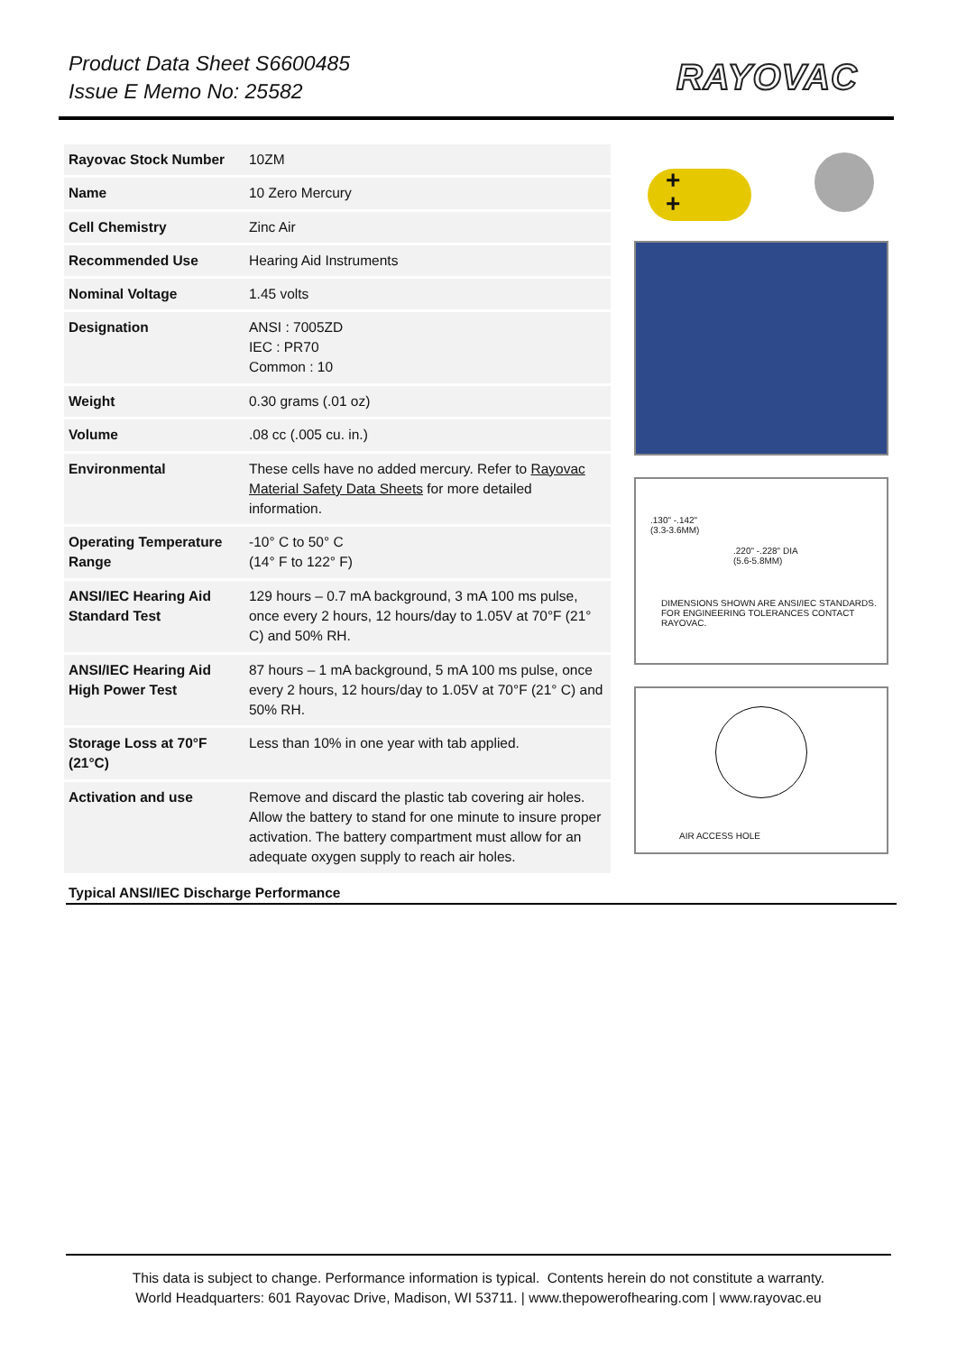Product Data Sheet S6600485
Issue E Memo No: 25582
RAYOVAC
| Rayovac Stock Number | 10ZM |
| Name | 10 Zero Mercury |
| Cell Chemistry | Zinc Air |
| Recommended Use | Hearing Aid Instruments |
| Nominal Voltage | 1.45 volts |
| Designation | ANSI : 7005ZD IEC : PR70 Common : 10 |
| Weight | 0.30 grams (.01 oz) |
| Volume | .08 cc (.005 cu. in.) |
| Environmental | These cells have no added mercury. Refer to Rayovac Material Safety Data Sheets for more detailed information. |
| Operating Temperature Range | -10° C to 50° C (14° F to 122° F) |
| ANSI/IEC Hearing Aid Standard Test | 129 hours – 0.7 mA background, 3 mA 100 ms pulse, once every 2 hours, 12 hours/day to 1.05V at 70°F (21° C) and 50% RH. |
| ANSI/IEC Hearing Aid High Power Test | 87 hours – 1 mA background, 5 mA 100 ms pulse, once every 2 hours, 12 hours/day to 1.05V at 70°F (21° C) and 50% RH. |
| Storage Loss at 70°F (21°C) | Less than 10% in one year with tab applied. |
| Activation and use | Remove and discard the plastic tab covering air holes. Allow the battery to stand for one minute to insure proper activation. The battery compartment must allow for an adequate oxygen supply to reach air holes. |
+
+
.130" -.142"
(3.3-3.6MM)
.220" -.228" DIA
(5.6-5.8MM)
DIMENSIONS SHOWN ARE ANSI/IEC STANDARDS.
FOR ENGINEERING TOLERANCES CONTACT RAYOVAC.
AIR ACCESS HOLE
Typical ANSI/IEC Discharge Performance
This data is subject to change. Performance information is typical. Contents herein do not constitute a warranty.
World Headquarters: 601 Rayovac Drive, Madison, WI 53711. | www.thepowerofhearing.com | www.rayovac.eu